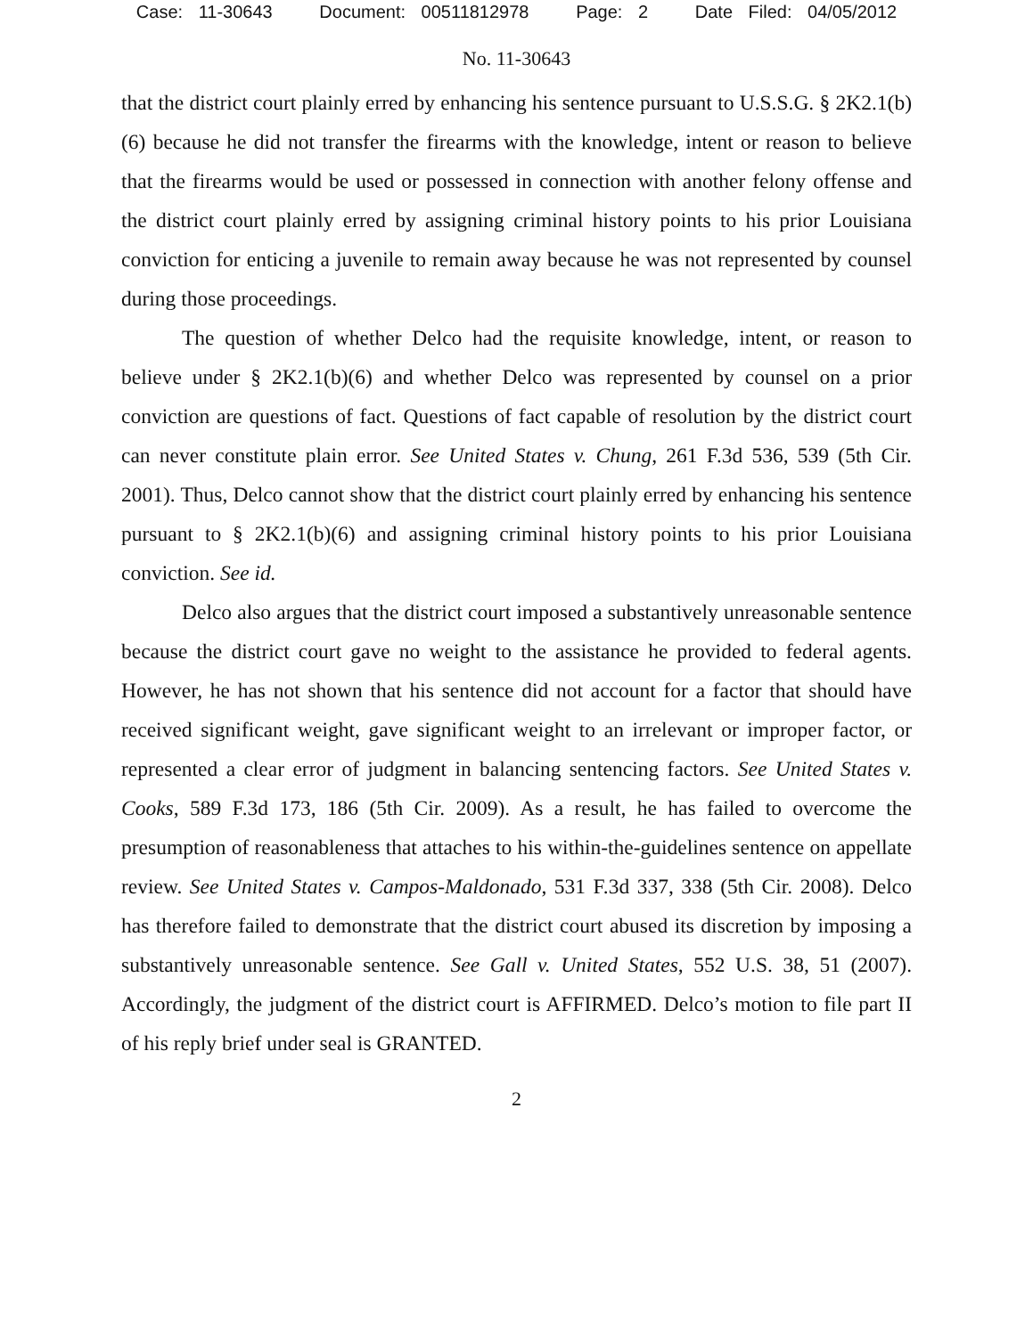Case: 11-30643 Document: 00511812978 Page: 2 Date Filed: 04/05/2012
No. 11-30643
that the district court plainly erred by enhancing his sentence pursuant to U.S.S.G. § 2K2.1(b)(6) because he did not transfer the firearms with the knowledge, intent or reason to believe that the firearms would be used or possessed in connection with another felony offense and the district court plainly erred by assigning criminal history points to his prior Louisiana conviction for enticing a juvenile to remain away because he was not represented by counsel during those proceedings.
The question of whether Delco had the requisite knowledge, intent, or reason to believe under § 2K2.1(b)(6) and whether Delco was represented by counsel on a prior conviction are questions of fact. Questions of fact capable of resolution by the district court can never constitute plain error. See United States v. Chung, 261 F.3d 536, 539 (5th Cir. 2001). Thus, Delco cannot show that the district court plainly erred by enhancing his sentence pursuant to § 2K2.1(b)(6) and assigning criminal history points to his prior Louisiana conviction. See id.
Delco also argues that the district court imposed a substantively unreasonable sentence because the district court gave no weight to the assistance he provided to federal agents. However, he has not shown that his sentence did not account for a factor that should have received significant weight, gave significant weight to an irrelevant or improper factor, or represented a clear error of judgment in balancing sentencing factors. See United States v. Cooks, 589 F.3d 173, 186 (5th Cir. 2009). As a result, he has failed to overcome the presumption of reasonableness that attaches to his within-the-guidelines sentence on appellate review. See United States v. Campos-Maldonado, 531 F.3d 337, 338 (5th Cir. 2008). Delco has therefore failed to demonstrate that the district court abused its discretion by imposing a substantively unreasonable sentence. See Gall v. United States, 552 U.S. 38, 51 (2007). Accordingly, the judgment of the district court is AFFIRMED. Delco’s motion to file part II of his reply brief under seal is GRANTED.
2